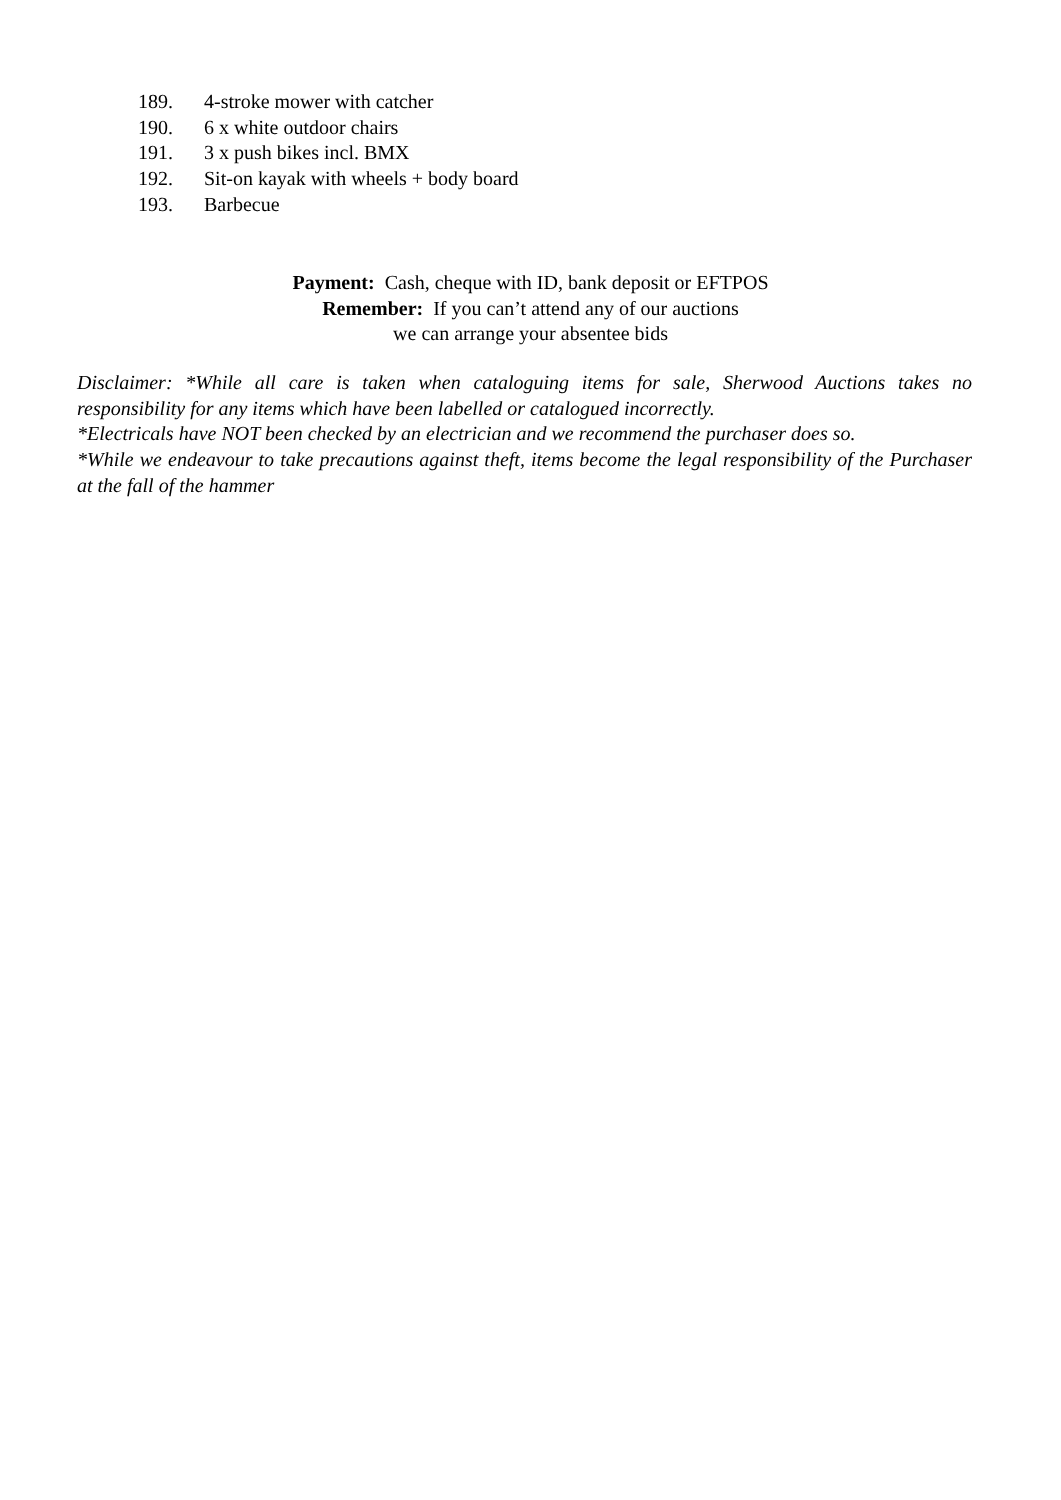189. 4-stroke mower with catcher
190. 6 x white outdoor chairs
191. 3 x push bikes incl. BMX
192. Sit-on kayak with wheels + body board
193. Barbecue
Payment: Cash, cheque with ID, bank deposit or EFTPOS
Remember: If you can’t attend any of our auctions
we can arrange your absentee bids
Disclaimer: *While all care is taken when cataloguing items for sale, Sherwood Auctions takes no responsibility for any items which have been labelled or catalogued incorrectly.
*Electricals have NOT been checked by an electrician and we recommend the purchaser does so.
*While we endeavour to take precautions against theft, items become the legal responsibility of the Purchaser at the fall of the hammer